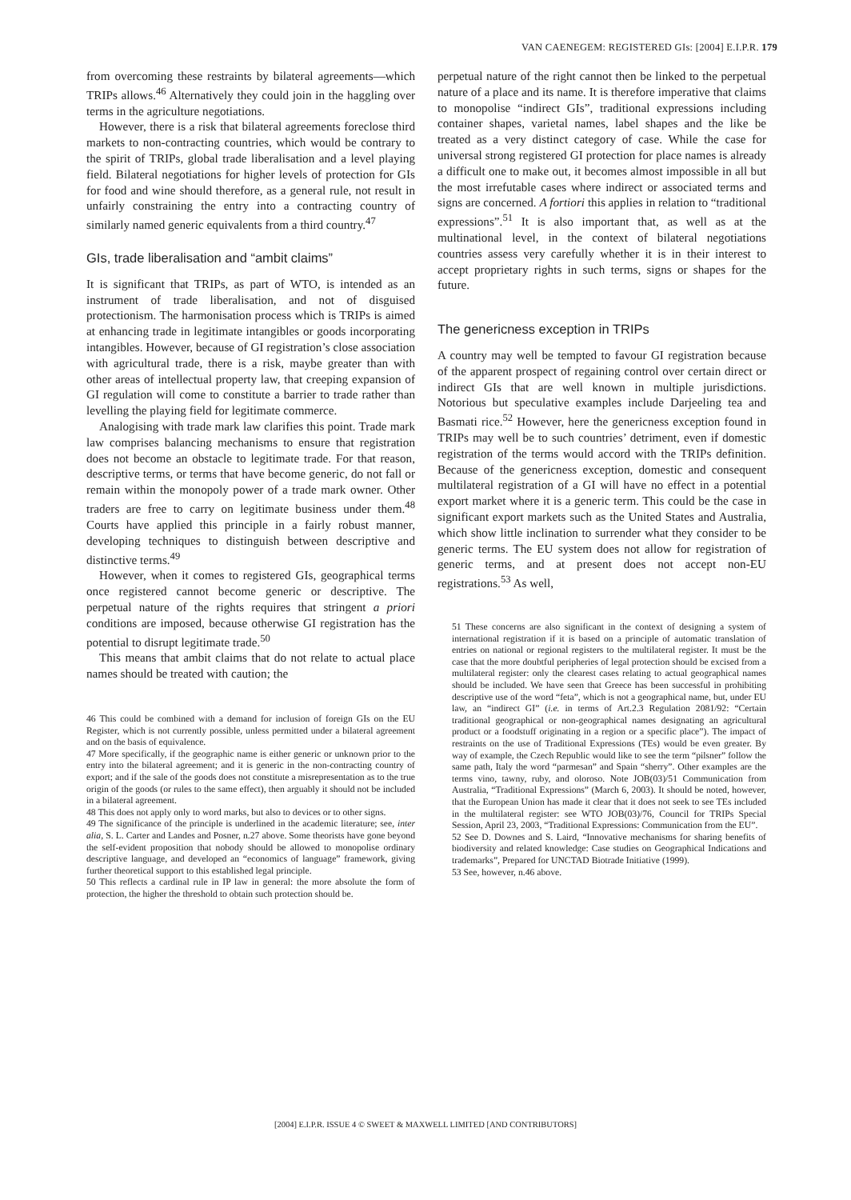VAN CAENEGEM: REGISTERED GIs: [2004] E.I.P.R. 179
from overcoming these restraints by bilateral agreements—which TRIPs allows.<sup>46</sup> Alternatively they could join in the haggling over terms in the agriculture negotiations.
However, there is a risk that bilateral agreements foreclose third markets to non-contracting countries, which would be contrary to the spirit of TRIPs, global trade liberalisation and a level playing field. Bilateral negotiations for higher levels of protection for GIs for food and wine should therefore, as a general rule, not result in unfairly constraining the entry into a contracting country of similarly named generic equivalents from a third country.<sup>47</sup>
GIs, trade liberalisation and “ambit claims”
It is significant that TRIPs, as part of WTO, is intended as an instrument of trade liberalisation, and not of disguised protectionism. The harmonisation process which is TRIPs is aimed at enhancing trade in legitimate intangibles or goods incorporating intangibles. However, because of GI registration’s close association with agricultural trade, there is a risk, maybe greater than with other areas of intellectual property law, that creeping expansion of GI regulation will come to constitute a barrier to trade rather than levelling the playing field for legitimate commerce.
Analogising with trade mark law clarifies this point. Trade mark law comprises balancing mechanisms to ensure that registration does not become an obstacle to legitimate trade. For that reason, descriptive terms, or terms that have become generic, do not fall or remain within the monopoly power of a trade mark owner. Other traders are free to carry on legitimate business under them.<sup>48</sup> Courts have applied this principle in a fairly robust manner, developing techniques to distinguish between descriptive and distinctive terms.<sup>49</sup>
However, when it comes to registered GIs, geographical terms once registered cannot become generic or descriptive. The perpetual nature of the rights requires that stringent a priori conditions are imposed, because otherwise GI registration has the potential to disrupt legitimate trade.<sup>50</sup>
This means that ambit claims that do not relate to actual place names should be treated with caution; the
46 This could be combined with a demand for inclusion of foreign GIs on the EU Register, which is not currently possible, unless permitted under a bilateral agreement and on the basis of equivalence.
47 More specifically, if the geographic name is either generic or unknown prior to the entry into the bilateral agreement; and it is generic in the non-contracting country of export; and if the sale of the goods does not constitute a misrepresentation as to the true origin of the goods (or rules to the same effect), then arguably it should not be included in a bilateral agreement.
48 This does not apply only to word marks, but also to devices or to other signs.
49 The significance of the principle is underlined in the academic literature; see, inter alia, S. L. Carter and Landes and Posner, n.27 above. Some theorists have gone beyond the self-evident proposition that nobody should be allowed to monopolise ordinary descriptive language, and developed an “economics of language” framework, giving further theoretical support to this established legal principle.
50 This reflects a cardinal rule in IP law in general: the more absolute the form of protection, the higher the threshold to obtain such protection should be.
perpetual nature of the right cannot then be linked to the perpetual nature of a place and its name. It is therefore imperative that claims to monopolise “indirect GIs”, traditional expressions including container shapes, varietal names, label shapes and the like be treated as a very distinct category of case. While the case for universal strong registered GI protection for place names is already a difficult one to make out, it becomes almost impossible in all but the most irrefutable cases where indirect or associated terms and signs are concerned. A fortiori this applies in relation to “traditional expressions”.<sup>51</sup> It is also important that, as well as at the multinational level, in the context of bilateral negotiations countries assess very carefully whether it is in their interest to accept proprietary rights in such terms, signs or shapes for the future.
The genericness exception in TRIPs
A country may well be tempted to favour GI registration because of the apparent prospect of regaining control over certain direct or indirect GIs that are well known in multiple jurisdictions. Notorious but speculative examples include Darjeeling tea and Basmati rice.<sup>52</sup> However, here the genericness exception found in TRIPs may well be to such countries’ detriment, even if domestic registration of the terms would accord with the TRIPs definition. Because of the genericness exception, domestic and consequent multilateral registration of a GI will have no effect in a potential export market where it is a generic term. This could be the case in significant export markets such as the United States and Australia, which show little inclination to surrender what they consider to be generic terms. The EU system does not allow for registration of generic terms, and at present does not accept non-EU registrations.<sup>53</sup> As well,
51 These concerns are also significant in the context of designing a system of international registration if it is based on a principle of automatic translation of entries on national or regional registers to the multilateral register. It must be the case that the more doubtful peripheries of legal protection should be excised from a multilateral register: only the clearest cases relating to actual geographical names should be included. We have seen that Greece has been successful in prohibiting descriptive use of the word “feta”, which is not a geographical name, but, under EU law, an “indirect GI” (i.e. in terms of Art.2.3 Regulation 2081/92: “Certain traditional geographical or non-geographical names designating an agricultural product or a foodstuff originating in a region or a specific place”). The impact of restraints on the use of Traditional Expressions (TEs) would be even greater. By way of example, the Czech Republic would like to see the term “pilsner” follow the same path, Italy the word “parmesan” and Spain “sherry”. Other examples are the terms vino, tawny, ruby, and oloroso. Note JOB(03)/51 Communication from Australia, “Traditional Expressions” (March 6, 2003). It should be noted, however, that the European Union has made it clear that it does not seek to see TEs included in the multilateral register: see WTO JOB(03)/76, Council for TRIPs Special Session, April 23, 2003, “Traditional Expressions: Communication from the EU”.
52 See D. Downes and S. Laird, “Innovative mechanisms for sharing benefits of biodiversity and related knowledge: Case studies on Geographical Indications and trademarks”, Prepared for UNCTAD Biotrade Initiative (1999).
53 See, however, n.46 above.
[2004] E.I.P.R. ISSUE 4 © SWEET & MAXWELL LIMITED [AND CONTRIBUTORS]